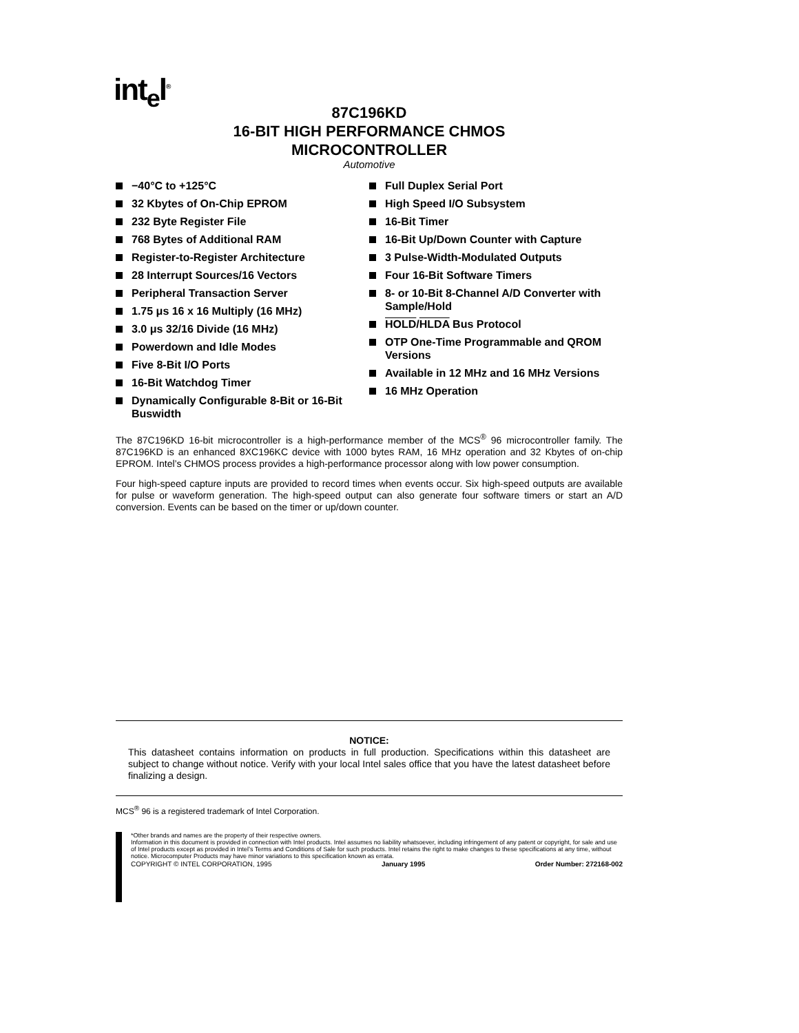int<sub>e</sub>l<sup>®</sup>
87C196KD
16-BIT HIGH PERFORMANCE CHMOS
MICROCONTROLLER
Automotive
−40°C to +125°C
32 Kbytes of On-Chip EPROM
232 Byte Register File
768 Bytes of Additional RAM
Register-to-Register Architecture
28 Interrupt Sources/16 Vectors
Peripheral Transaction Server
1.75 μs 16 x 16 Multiply (16 MHz)
3.0 μs 32/16 Divide (16 MHz)
Powerdown and Idle Modes
Five 8-Bit I/O Ports
16-Bit Watchdog Timer
Dynamically Configurable 8-Bit or 16-Bit Buswidth
Full Duplex Serial Port
High Speed I/O Subsystem
16-Bit Timer
16-Bit Up/Down Counter with Capture
3 Pulse-Width-Modulated Outputs
Four 16-Bit Software Timers
8- or 10-Bit 8-Channel A/D Converter with Sample/Hold
HOLD/HLDA Bus Protocol
OTP One-Time Programmable and QROM Versions
Available in 12 MHz and 16 MHz Versions
16 MHz Operation
The 87C196KD 16-bit microcontroller is a high-performance member of the MCS<sup>®</sup> 96 microcontroller family. The 87C196KD is an enhanced 8XC196KC device with 1000 bytes RAM, 16 MHz operation and 32 Kbytes of on-chip EPROM. Intel’s CHMOS process provides a high-performance processor along with low power consumption.
Four high-speed capture inputs are provided to record times when events occur. Six high-speed outputs are available for pulse or waveform generation. The high-speed output can also generate four software timers or start an A/D conversion. Events can be based on the timer or up/down counter.
NOTICE:
This datasheet contains information on products in full production. Specifications within this datasheet are subject to change without notice. Verify with your local Intel sales office that you have the latest datasheet before finalizing a design.
MCS<sup>®</sup> 96 is a registered trademark of Intel Corporation.
*Other brands and names are the property of their respective owners.
Information in this document is provided in connection with Intel products. Intel assumes no liability whatsoever, including infringement of any patent or copyright, for sale and use of Intel products except as provided in Intel’s Terms and Conditions of Sale for such products. Intel retains the right to make changes to these specifications at any time, without notice. Microcomputer Products may have minor variations to this specification known as errata.
COPYRIGHT © INTEL CORPORATION, 1995 January 1995 Order Number: 272168-002